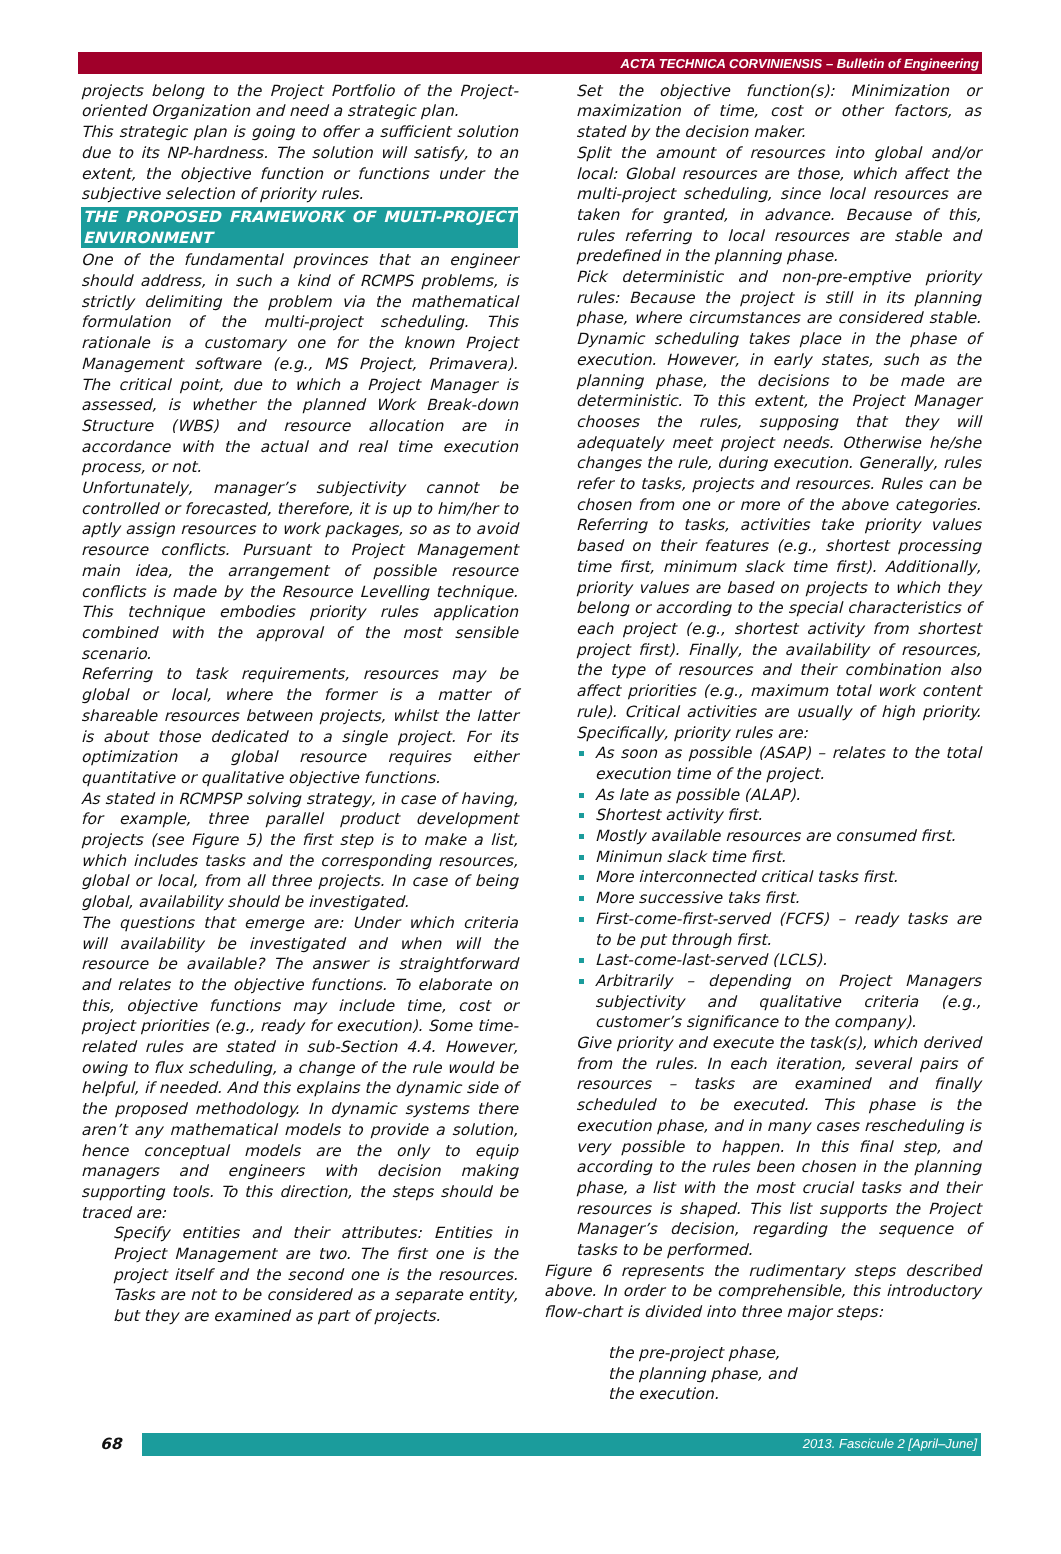ACTA TECHNICA CORVINIENSIS – Bulletin of Engineering
projects belong to the Project Portfolio of the Project-oriented Organization and need a strategic plan.
This strategic plan is going to offer a sufficient solution due to its NP-hardness. The solution will satisfy, to an extent, the objective function or functions under the subjective selection of priority rules.
THE PROPOSED FRAMEWORK OF MULTI-PROJECT ENVIRONMENT
One of the fundamental provinces that an engineer should address, in such a kind of RCMPS problems, is strictly delimiting the problem via the mathematical formulation of the multi-project scheduling. This rationale is a customary one for the known Project Management software (e.g., MS Project, Primavera). The critical point, due to which a Project Manager is assessed, is whether the planned Work Break-down Structure (WBS) and resource allocation are in accordance with the actual and real time execution process, or not.
Unfortunately, manager’s subjectivity cannot be controlled or forecasted, therefore, it is up to him/her to aptly assign resources to work packages, so as to avoid resource conflicts. Pursuant to Project Management main idea, the arrangement of possible resource conflicts is made by the Resource Levelling technique. This technique embodies priority rules application combined with the approval of the most sensible scenario.
Referring to task requirements, resources may be global or local, where the former is a matter of shareable resources between projects, whilst the latter is about those dedicated to a single project. For its optimization a global resource requires either quantitative or qualitative objective functions.
As stated in RCMPSP solving strategy, in case of having, for example, three parallel product development projects (see Figure 5) the first step is to make a list, which includes tasks and the corresponding resources, global or local, from all three projects. In case of being global, availability should be investigated.
The questions that emerge are: Under which criteria will availability be investigated and when will the resource be available? The answer is straightforward and relates to the objective functions. To elaborate on this, objective functions may include time, cost or project priorities (e.g., ready for execution). Some time-related rules are stated in sub-Section 4.4. However, owing to flux scheduling, a change of the rule would be helpful, if needed. And this explains the dynamic side of the proposed methodology. In dynamic systems there aren’t any mathematical models to provide a solution, hence conceptual models are the only to equip managers and engineers with decision making supporting tools. To this direction, the steps should be traced are:
Specify entities and their attributes: Entities in Project Management are two. The first one is the project itself and the second one is the resources. Tasks are not to be considered as a separate entity, but they are examined as part of projects.
Set the objective function(s): Minimization or maximization of time, cost or other factors, as stated by the decision maker.
Split the amount of resources into global and/or local: Global resources are those, which affect the multi-project scheduling, since local resources are taken for granted, in advance. Because of this, rules referring to local resources are stable and predefined in the planning phase.
Pick deterministic and non-pre-emptive priority rules: Because the project is still in its planning phase, where circumstances are considered stable. Dynamic scheduling takes place in the phase of execution. However, in early states, such as the planning phase, the decisions to be made are deterministic. To this extent, the Project Manager chooses the rules, supposing that they will adequately meet project needs. Otherwise he/she changes the rule, during execution. Generally, rules refer to tasks, projects and resources. Rules can be chosen from one or more of the above categories. Referring to tasks, activities take priority values based on their features (e.g., shortest processing time first, minimum slack time first). Additionally, priority values are based on projects to which they belong or according to the special characteristics of each project (e.g., shortest activity from shortest project first). Finally, the availability of resources, the type of resources and their combination also affect priorities (e.g., maximum total work content rule). Critical activities are usually of high priority. Specifically, priority rules are:
As soon as possible (ASAP) – relates to the total execution time of the project.
As late as possible (ALAP).
Shortest activity first.
Mostly available resources are consumed first.
Minimun slack time first.
More interconnected critical tasks first.
More successive taks first.
First-come-first-served (FCFS) – ready tasks are to be put through first.
Last-come-last-served (LCLS).
Arbitrarily – depending on Project Managers subjectivity and qualitative criteria (e.g., customer’s significance to the company).
Give priority and execute the task(s), which derived from the rules. In each iteration, several pairs of resources – tasks are examined and finally scheduled to be executed. This phase is the execution phase, and in many cases rescheduling is very possible to happen. In this final step, and according to the rules been chosen in the planning phase, a list with the most crucial tasks and their resources is shaped. This list supports the Project Manager’s decision, regarding the sequence of tasks to be performed.
Figure 6 represents the rudimentary steps described above. In order to be comprehensible, this introductory flow-chart is divided into three major steps:
the pre-project phase,
the planning phase, and
the execution.
68 2013. Fascicule 2 [April–June]